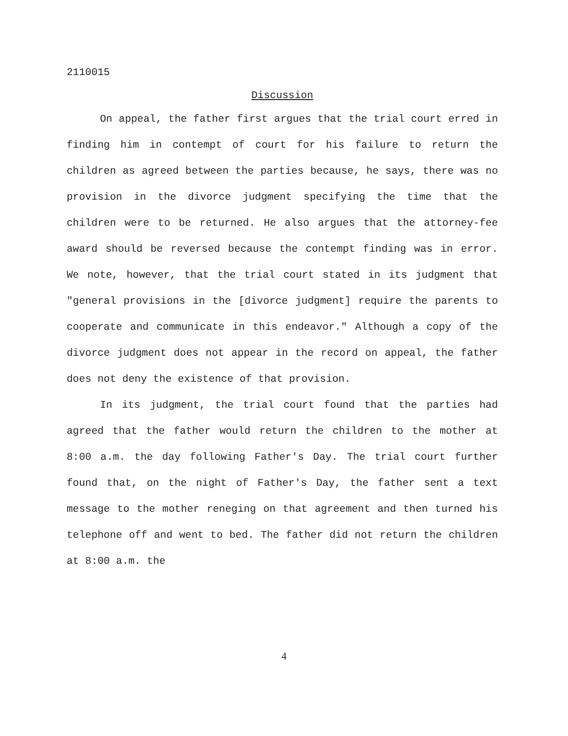2110015
Discussion
On appeal, the father first argues that the trial court erred in finding him in contempt of court for his failure to return the children as agreed between the parties because, he says, there was no provision in the divorce judgment specifying the time that the children were to be returned. He also argues that the attorney-fee award should be reversed because the contempt finding was in error. We note, however, that the trial court stated in its judgment that "general provisions in the [divorce judgment] require the parents to cooperate and communicate in this endeavor." Although a copy of the divorce judgment does not appear in the record on appeal, the father does not deny the existence of that provision.
In its judgment, the trial court found that the parties had agreed that the father would return the children to the mother at 8:00 a.m. the day following Father's Day. The trial court further found that, on the night of Father's Day, the father sent a text message to the mother reneging on that agreement and then turned his telephone off and went to bed. The father did not return the children at 8:00 a.m. the
4